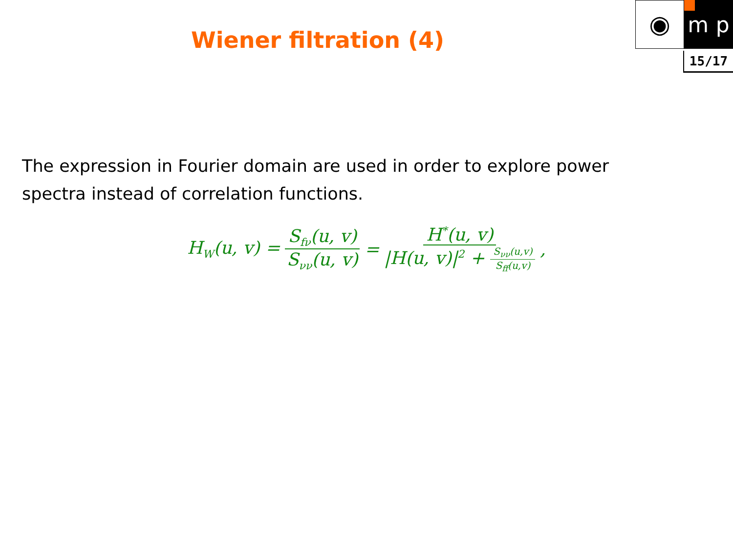Wiener filtration (4)
◉
m p
15/17
The expression in Fourier domain are used in order to explore power spectra instead of correlation functions.
H<sub>W</sub>(u, v) = S<sub>fν</sub>(u, v) S<sub>νν</sub>(u, v) = H<sup>*</sup>(u, v) |H(u, v)|<sup>2</sup> + S<sub>νν</sub>(u,v) S<sub>ff</sub>(u,v) ,